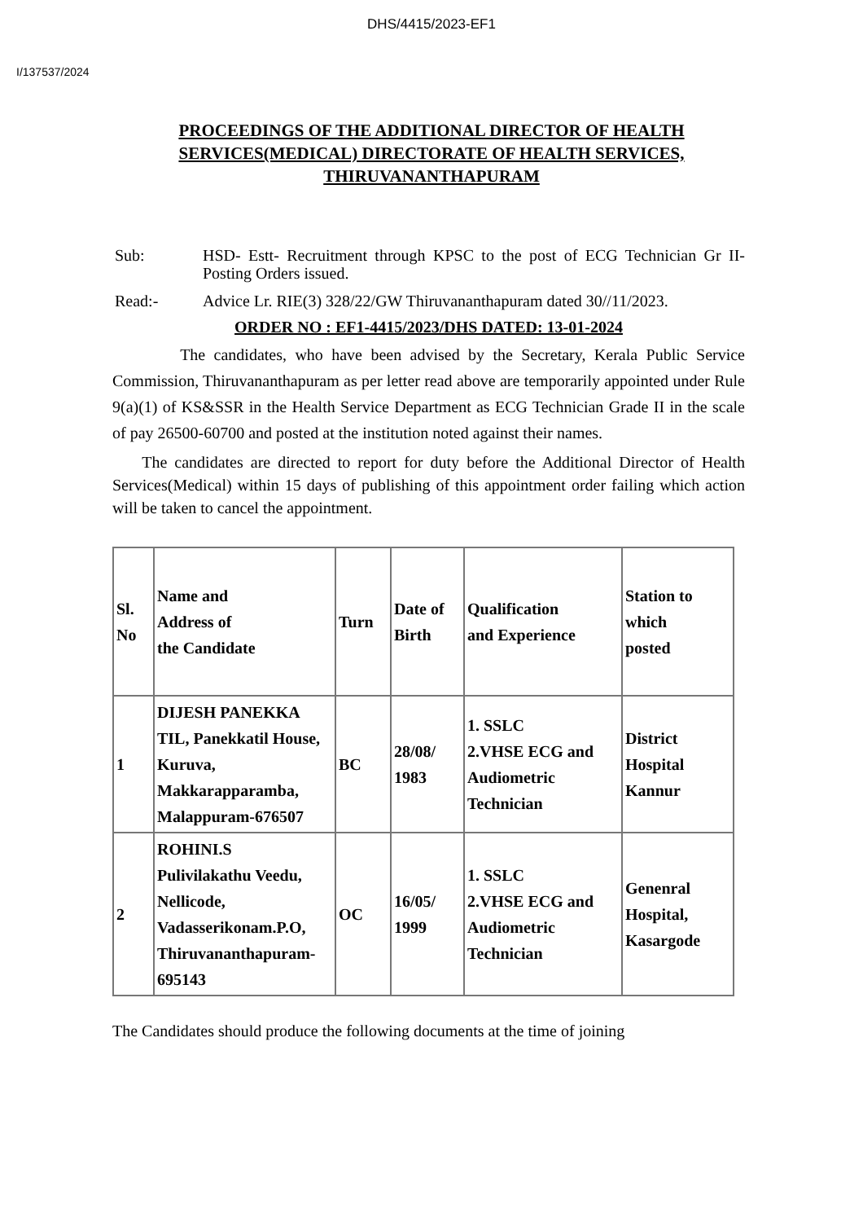DHS/4415/2023-EF1
I/137537/2024
PROCEEDINGS OF THE ADDITIONAL DIRECTOR OF HEALTH SERVICES(MEDICAL) DIRECTORATE OF HEALTH SERVICES, THIRUVANANTHAPURAM
Sub: HSD- Estt- Recruitment through KPSC to the post of ECG Technician Gr II- Posting Orders issued.
Read:- Advice Lr. RIE(3) 328/22/GW Thiruvananthapuram dated 30//11/2023.
ORDER NO : EF1-4415/2023/DHS DATED: 13-01-2024
The candidates, who have been advised by the Secretary, Kerala Public Service Commission, Thiruvananthapuram as per letter read above are temporarily appointed under Rule 9(a)(1) of KS&SSR in the Health Service Department as ECG Technician Grade II in the scale of pay 26500-60700 and posted at the institution noted against their names.
The candidates are directed to report for duty before the Additional Director of Health Services(Medical) within 15 days of publishing of this appointment order failing which action will be taken to cancel the appointment.
| Sl. No | Name and Address of the Candidate | Turn | Date of Birth | Qualification and Experience | Station to which posted |
| --- | --- | --- | --- | --- | --- |
| 1 | DIJESH PANEKKA TIL, Panekkatil House, Kuruva, Makkarapparamba, Malappuram-676507 | BC | 28/08/ 1983 | 1. SSLC 2.VHSE ECG and Audiometric Technician | District Hospital Kannur |
| 2 | ROHINI.S Pulivilakathu Veedu, Nellicode, Vadasserikonam.P.O, Thiruvananthapuram-695143 | OC | 16/05/ 1999 | 1. SSLC 2.VHSE ECG and Audiometric Technician | Genenral Hospital, Kasargode |
The Candidates should produce the following documents at the time of joining